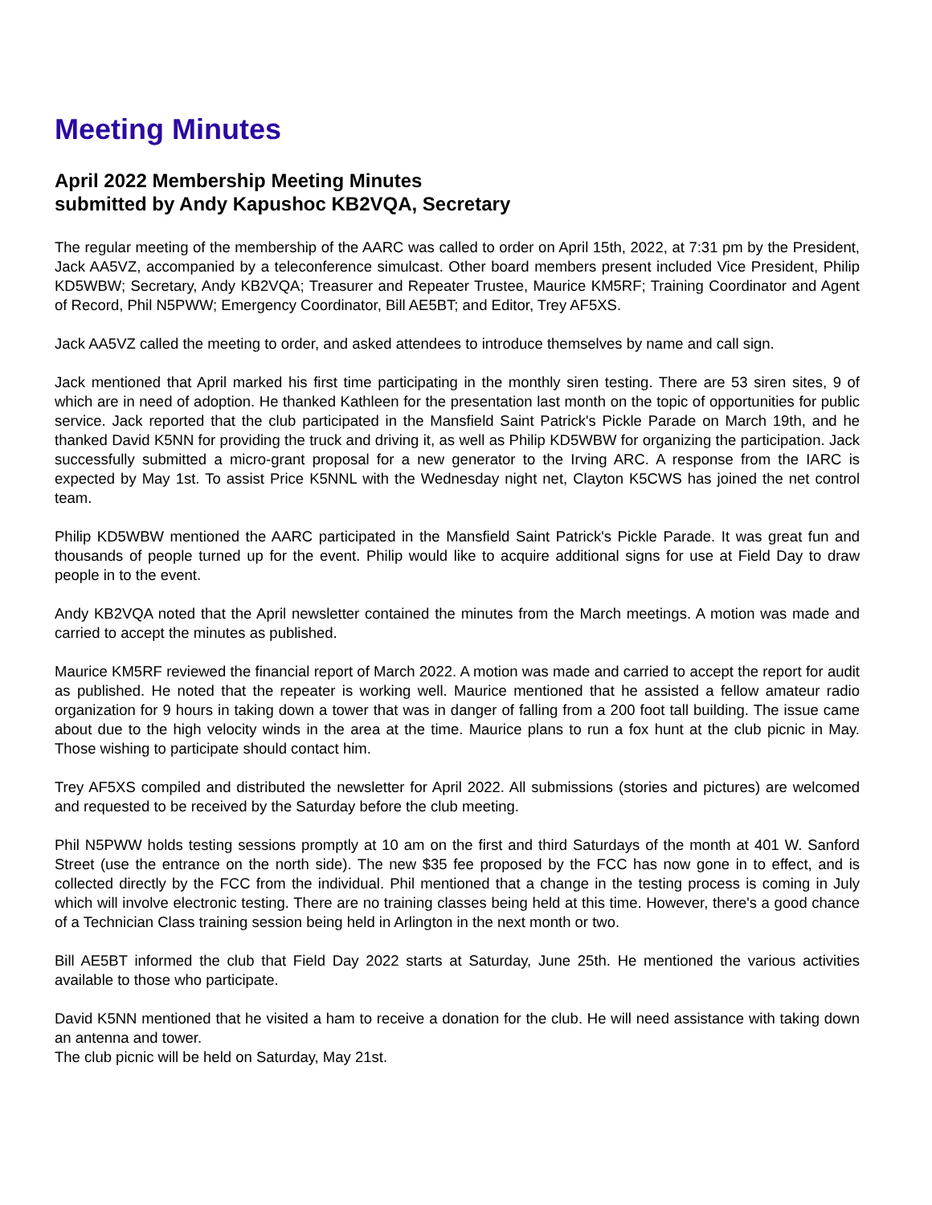Meeting Minutes
April 2022 Membership Meeting Minutes
submitted by Andy Kapushoc KB2VQA, Secretary
The regular meeting of the membership of the AARC was called to order on April 15th, 2022, at 7:31 pm by the President, Jack AA5VZ, accompanied by a teleconference simulcast. Other board members present included Vice President, Philip KD5WBW; Secretary, Andy KB2VQA; Treasurer and Repeater Trustee, Maurice KM5RF; Training Coordinator and Agent of Record, Phil N5PWW; Emergency Coordinator, Bill AE5BT; and Editor, Trey AF5XS.
Jack AA5VZ called the meeting to order, and asked attendees to introduce themselves by name and call sign.
Jack mentioned that April marked his first time participating in the monthly siren testing. There are 53 siren sites, 9 of which are in need of adoption. He thanked Kathleen for the presentation last month on the topic of opportunities for public service. Jack reported that the club participated in the Mansfield Saint Patrick's Pickle Parade on March 19th, and he thanked David K5NN for providing the truck and driving it, as well as Philip KD5WBW for organizing the participation. Jack successfully submitted a micro-grant proposal for a new generator to the Irving ARC. A response from the IARC is expected by May 1st. To assist Price K5NNL with the Wednesday night net, Clayton K5CWS has joined the net control team.
Philip KD5WBW mentioned the AARC participated in the Mansfield Saint Patrick's Pickle Parade. It was great fun and thousands of people turned up for the event. Philip would like to acquire additional signs for use at Field Day to draw people in to the event.
Andy KB2VQA noted that the April newsletter contained the minutes from the March meetings. A motion was made and carried to accept the minutes as published.
Maurice KM5RF reviewed the financial report of March 2022. A motion was made and carried to accept the report for audit as published. He noted that the repeater is working well. Maurice mentioned that he assisted a fellow amateur radio organization for 9 hours in taking down a tower that was in danger of falling from a 200 foot tall building. The issue came about due to the high velocity winds in the area at the time. Maurice plans to run a fox hunt at the club picnic in May. Those wishing to participate should contact him.
Trey AF5XS compiled and distributed the newsletter for April 2022. All submissions (stories and pictures) are welcomed and requested to be received by the Saturday before the club meeting.
Phil N5PWW holds testing sessions promptly at 10 am on the first and third Saturdays of the month at 401 W. Sanford Street (use the entrance on the north side). The new $35 fee proposed by the FCC has now gone in to effect, and is collected directly by the FCC from the individual. Phil mentioned that a change in the testing process is coming in July which will involve electronic testing. There are no training classes being held at this time. However, there's a good chance of a Technician Class training session being held in Arlington in the next month or two.
Bill AE5BT informed the club that Field Day 2022 starts at Saturday, June 25th. He mentioned the various activities available to those who participate.
David K5NN mentioned that he visited a ham to receive a donation for the club. He will need assistance with taking down an antenna and tower.
The club picnic will be held on Saturday, May 21st.